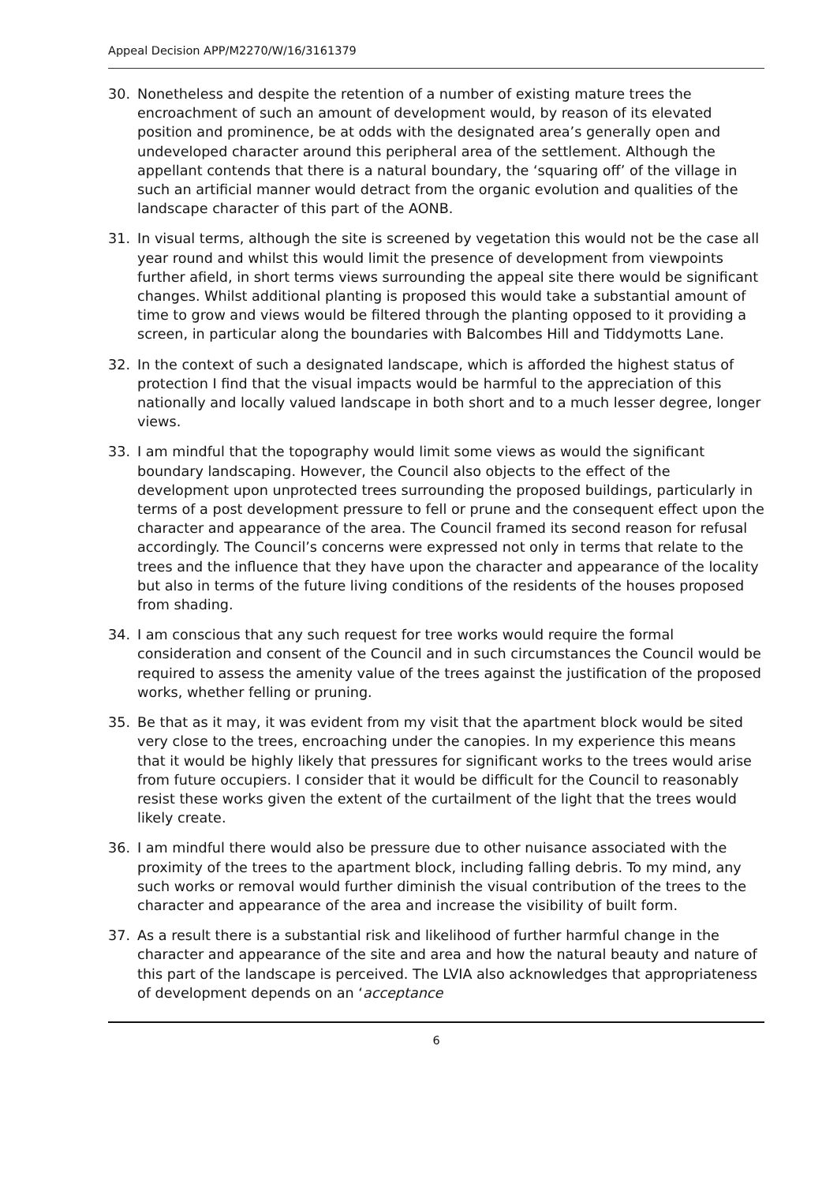Appeal Decision APP/M2270/W/16/3161379
30. Nonetheless and despite the retention of a number of existing mature trees the encroachment of such an amount of development would, by reason of its elevated position and prominence, be at odds with the designated area’s generally open and undeveloped character around this peripheral area of the settlement. Although the appellant contends that there is a natural boundary, the ‘squaring off’ of the village in such an artificial manner would detract from the organic evolution and qualities of the landscape character of this part of the AONB.
31. In visual terms, although the site is screened by vegetation this would not be the case all year round and whilst this would limit the presence of development from viewpoints further afield, in short terms views surrounding the appeal site there would be significant changes. Whilst additional planting is proposed this would take a substantial amount of time to grow and views would be filtered through the planting opposed to it providing a screen, in particular along the boundaries with Balcombes Hill and Tiddymotts Lane.
32. In the context of such a designated landscape, which is afforded the highest status of protection I find that the visual impacts would be harmful to the appreciation of this nationally and locally valued landscape in both short and to a much lesser degree, longer views.
33. I am mindful that the topography would limit some views as would the significant boundary landscaping. However, the Council also objects to the effect of the development upon unprotected trees surrounding the proposed buildings, particularly in terms of a post development pressure to fell or prune and the consequent effect upon the character and appearance of the area. The Council framed its second reason for refusal accordingly. The Council’s concerns were expressed not only in terms that relate to the trees and the influence that they have upon the character and appearance of the locality but also in terms of the future living conditions of the residents of the houses proposed from shading.
34. I am conscious that any such request for tree works would require the formal consideration and consent of the Council and in such circumstances the Council would be required to assess the amenity value of the trees against the justification of the proposed works, whether felling or pruning.
35. Be that as it may, it was evident from my visit that the apartment block would be sited very close to the trees, encroaching under the canopies. In my experience this means that it would be highly likely that pressures for significant works to the trees would arise from future occupiers. I consider that it would be difficult for the Council to reasonably resist these works given the extent of the curtailment of the light that the trees would likely create.
36. I am mindful there would also be pressure due to other nuisance associated with the proximity of the trees to the apartment block, including falling debris. To my mind, any such works or removal would further diminish the visual contribution of the trees to the character and appearance of the area and increase the visibility of built form.
37. As a result there is a substantial risk and likelihood of further harmful change in the character and appearance of the site and area and how the natural beauty and nature of this part of the landscape is perceived. The LVIA also acknowledges that appropriateness of development depends on an ‘acceptance
6